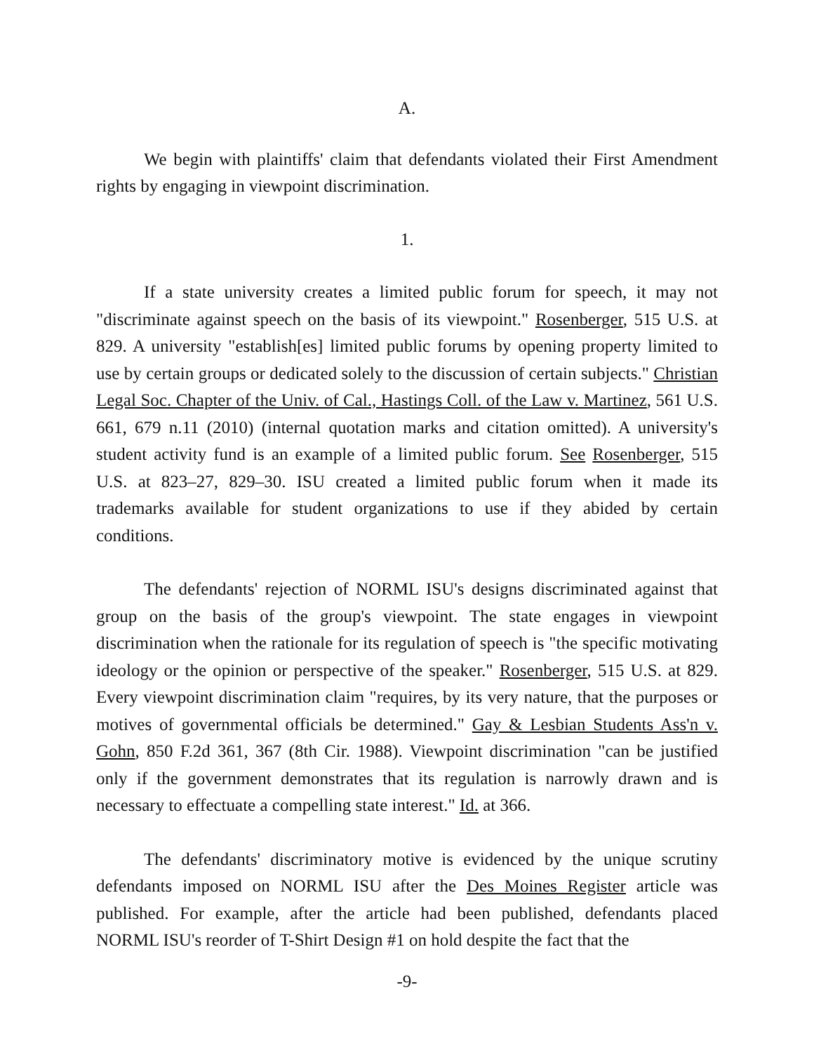A.
We begin with plaintiffs' claim that defendants violated their First Amendment rights by engaging in viewpoint discrimination.
1.
If a state university creates a limited public forum for speech, it may not "discriminate against speech on the basis of its viewpoint." Rosenberger, 515 U.S. at 829. A university "establish[es] limited public forums by opening property limited to use by certain groups or dedicated solely to the discussion of certain subjects." Christian Legal Soc. Chapter of the Univ. of Cal., Hastings Coll. of the Law v. Martinez, 561 U.S. 661, 679 n.11 (2010) (internal quotation marks and citation omitted). A university's student activity fund is an example of a limited public forum. See Rosenberger, 515 U.S. at 823–27, 829–30. ISU created a limited public forum when it made its trademarks available for student organizations to use if they abided by certain conditions.
The defendants' rejection of NORML ISU's designs discriminated against that group on the basis of the group's viewpoint. The state engages in viewpoint discrimination when the rationale for its regulation of speech is "the specific motivating ideology or the opinion or perspective of the speaker." Rosenberger, 515 U.S. at 829. Every viewpoint discrimination claim "requires, by its very nature, that the purposes or motives of governmental officials be determined." Gay & Lesbian Students Ass'n v. Gohn, 850 F.2d 361, 367 (8th Cir. 1988). Viewpoint discrimination "can be justified only if the government demonstrates that its regulation is narrowly drawn and is necessary to effectuate a compelling state interest." Id. at 366.
The defendants' discriminatory motive is evidenced by the unique scrutiny defendants imposed on NORML ISU after the Des Moines Register article was published. For example, after the article had been published, defendants placed NORML ISU's reorder of T-Shirt Design #1 on hold despite the fact that the
-9-